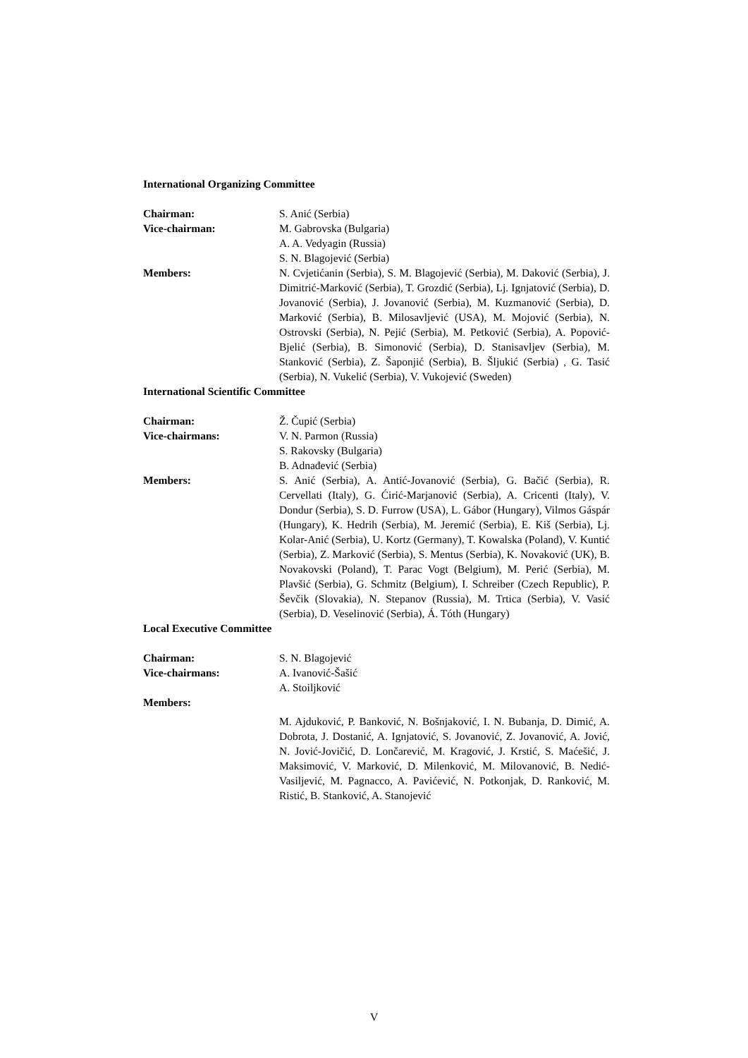International Organizing Committee
Chairman: S. Anić (Serbia)
Vice-chairman: M. Gabrovska (Bulgaria)
A. A. Vedyagin (Russia)
S. N. Blagojević (Serbia)
Members: N. Cvjetićanin (Serbia), S. M. Blagojević (Serbia), M. Daković (Serbia), J. Dimitrić-Marković (Serbia), T. Grozdić (Serbia), Lj. Ignjatović (Serbia), D. Jovanović (Serbia), J. Jovanović (Serbia), M. Kuzmanović (Serbia), D. Marković (Serbia), B. Milosavljević (USA), M. Mojović (Serbia), N. Ostrovski (Serbia), N. Pejić (Serbia), M. Petković (Serbia), A. Popović-Bjelić (Serbia), B. Simonović (Serbia), D. Stanisavljev (Serbia), M. Stanković (Serbia), Z. Šaponjić (Serbia), B. Šljukić (Serbia) , G. Tasić (Serbia), N. Vukelić (Serbia), V. Vukojević (Sweden)
International Scientific Committee
Chairman: Ž. Čupić (Serbia)
Vice-chairmans: V. N. Parmon (Russia)
S. Rakovsky (Bulgaria)
B. Adnađević (Serbia)
Members: S. Anić (Serbia), A. Antić-Jovanović (Serbia), G. Bačić (Serbia), R. Cervellati (Italy), G. Ćirić-Marjanović (Serbia), A. Cricenti (Italy), V. Dondur (Serbia), S. D. Furrow (USA), L. Gábor (Hungary), Vilmos Gáspár (Hungary), K. Hedrih (Serbia), M. Jeremić (Serbia), E. Kiš (Serbia), Lj. Kolar-Anić (Serbia), U. Kortz (Germany), T. Kowalska (Poland), V. Kuntić (Serbia), Z. Marković (Serbia), S. Mentus (Serbia), K. Novaković (UK), B. Novakovski (Poland), T. Parac Vogt (Belgium), M. Perić (Serbia), M. Plavšić (Serbia), G. Schmitz (Belgium), I. Schreiber (Czech Republic), P. Ševčik (Slovakia), N. Stepanov (Russia), M. Trtica (Serbia), V. Vasić (Serbia), D. Veselinović (Serbia), Á. Tóth (Hungary)
Local Executive Committee
Chairman: S. N. Blagojević
Vice-chairmans: A. Ivanović-Šašić
A. Stoiljković
Members:
M. Ajduković, P. Banković, N. Bošnjaković, I. N. Bubanja, D. Dimić, A. Dobrota, J. Dostanić, A. Ignjatović, S. Jovanović, Z. Jovanović, A. Jović, N. Jović-Jovičić, D. Lončarević, M. Kragović, J. Krstić, S. Maćešić, J. Maksimović, V. Marković, D. Milenković, M. Milovanović, B. Nedić-Vasiljević, M. Pagnacco, A. Pavićević, N. Potkonjak, D. Ranković, M. Ristić, B. Stanković, A. Stanojević
V